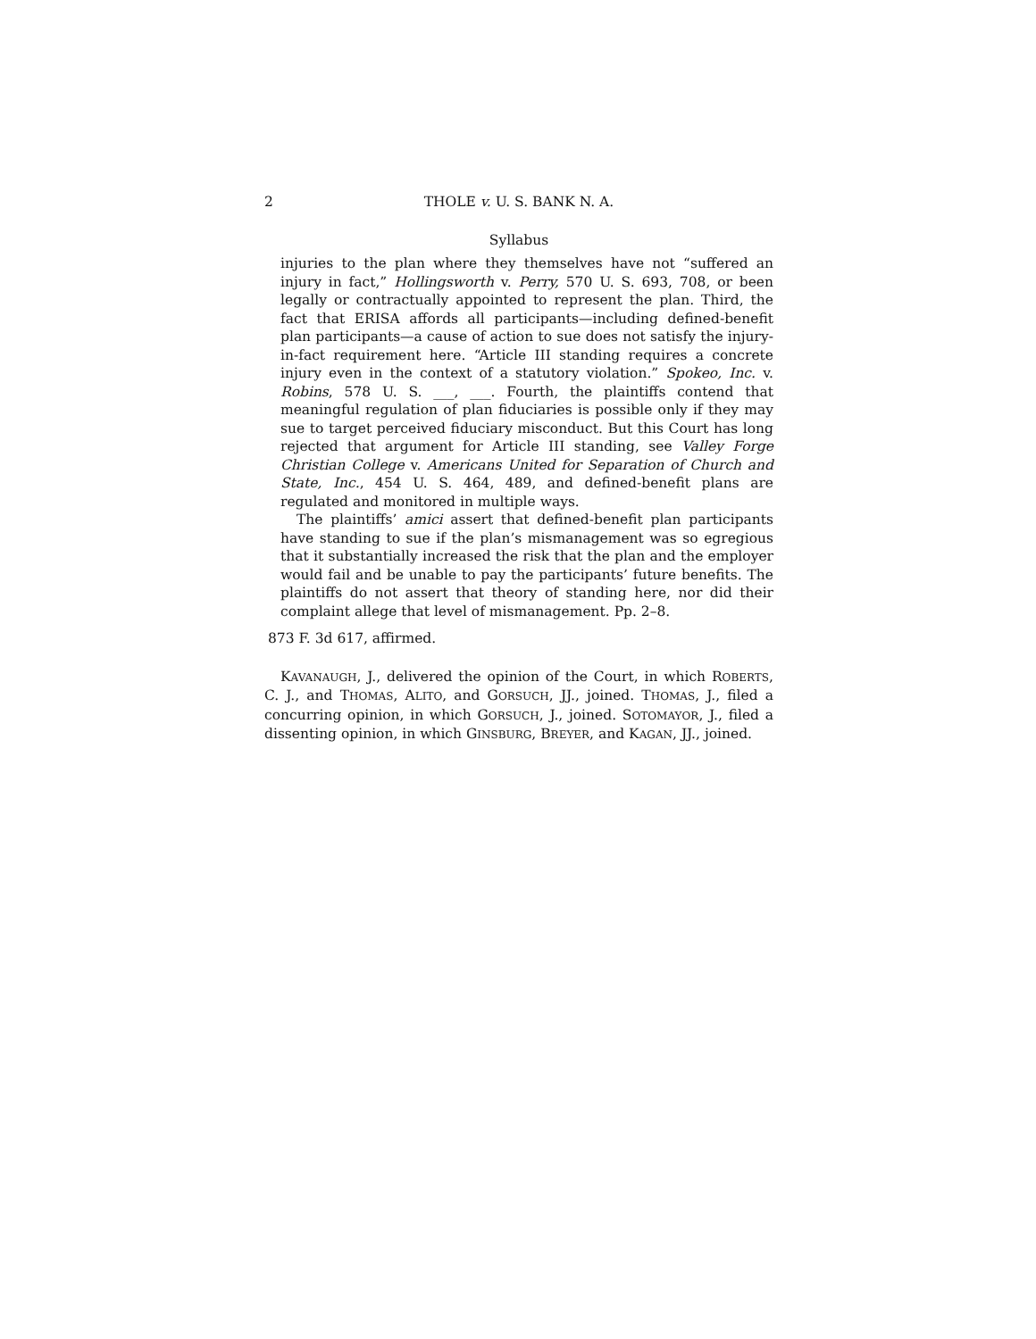2 THOLE v. U. S. BANK N. A.
Syllabus
injuries to the plan where they themselves have not “suffered an injury in fact,” Hollingsworth v. Perry, 570 U. S. 693, 708, or been legally or contractually appointed to represent the plan. Third, the fact that ERISA affords all participants—including defined-benefit plan participants—a cause of action to sue does not satisfy the injury-in-fact requirement here. “Article III standing requires a concrete injury even in the context of a statutory violation.” Spokeo, Inc. v. Robins, 578 U. S. ___, ___. Fourth, the plaintiffs contend that meaningful regulation of plan fiduciaries is possible only if they may sue to target perceived fiduciary misconduct. But this Court has long rejected that argument for Article III standing, see Valley Forge Christian College v. Americans United for Separation of Church and State, Inc., 454 U. S. 464, 489, and defined-benefit plans are regulated and monitored in multiple ways.
The plaintiffs’ amici assert that defined-benefit plan participants have standing to sue if the plan’s mismanagement was so egregious that it substantially increased the risk that the plan and the employer would fail and be unable to pay the participants’ future benefits. The plaintiffs do not assert that theory of standing here, nor did their complaint allege that level of mismanagement. Pp. 2–8.
873 F. 3d 617, affirmed.
KAVANAUGH, J., delivered the opinion of the Court, in which ROBERTS, C. J., and THOMAS, ALITO, and GORSUCH, JJ., joined. THOMAS, J., filed a concurring opinion, in which GORSUCH, J., joined. SOTOMAYOR, J., filed a dissenting opinion, in which GINSBURG, BREYER, and KAGAN, JJ., joined.